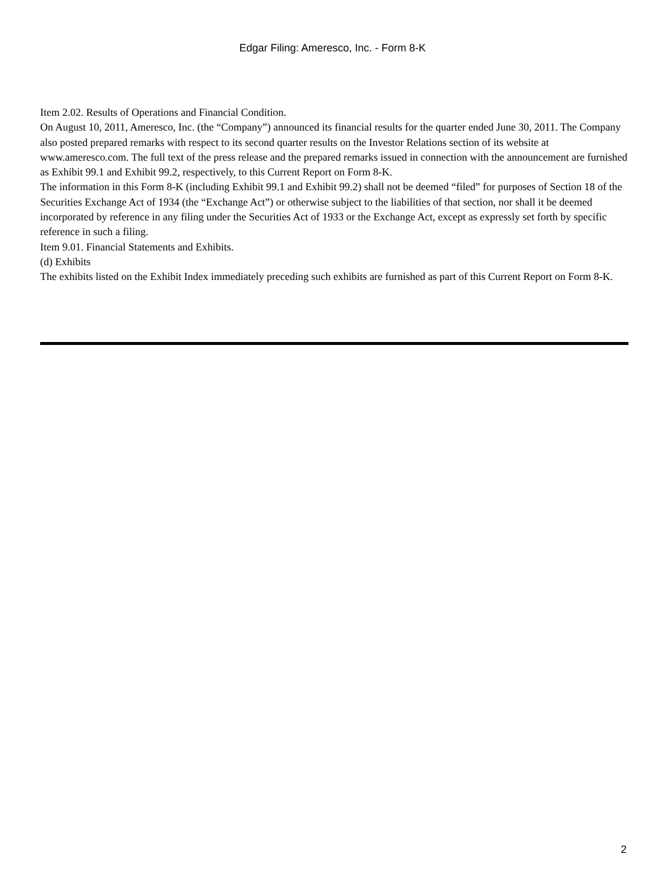Edgar Filing: Ameresco, Inc. - Form 8-K
Item 2.02. Results of Operations and Financial Condition.
On August 10, 2011, Ameresco, Inc. (the “Company”) announced its financial results for the quarter ended June 30, 2011. The Company also posted prepared remarks with respect to its second quarter results on the Investor Relations section of its website at www.ameresco.com. The full text of the press release and the prepared remarks issued in connection with the announcement are furnished as Exhibit 99.1 and Exhibit 99.2, respectively, to this Current Report on Form 8-K.
The information in this Form 8-K (including Exhibit 99.1 and Exhibit 99.2) shall not be deemed “filed” for purposes of Section 18 of the Securities Exchange Act of 1934 (the “Exchange Act”) or otherwise subject to the liabilities of that section, nor shall it be deemed incorporated by reference in any filing under the Securities Act of 1933 or the Exchange Act, except as expressly set forth by specific reference in such a filing.
Item 9.01. Financial Statements and Exhibits.
(d) Exhibits
The exhibits listed on the Exhibit Index immediately preceding such exhibits are furnished as part of this Current Report on Form 8-K.
2